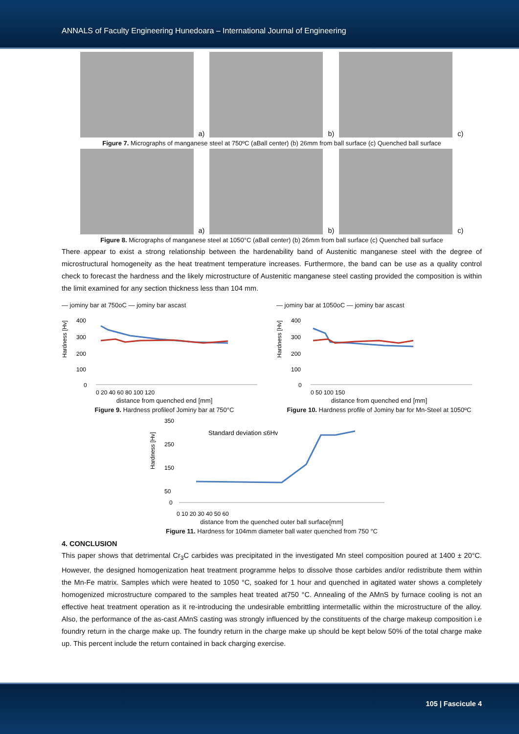ANNALS of Faculty Engineering Hunedoara – International Journal of Engineering
a)
b)
c)
Figure 7. Micrographs of manganese steel at 750ºC (aBall center) (b) 26mm from ball surface (c) Quenched ball surface
a)
b)
c)
Figure 8. Micrographs of manganese steel at 1050°C (aBall center) (b) 26mm from ball surface (c) Quenched ball surface
There appear to exist a strong relationship between the hardenability band of Austenitic manganese steel with the degree of microstructural homogeneity as the heat treatment temperature increases. Furthermore, the band can be use as a quality control check to forecast the hardness and the likely microstructure of Austenitic manganese steel casting provided the composition is within the limit examined for any section thickness less than 104 mm.
— jominy bar at 750oC — jominy bar ascast
Hardness [Hv]
400
300
200
100
0
0 20 40 60 80 100 120
distance from quenched end [mm]
Figure 9. Hardness profileof Jominy bar at 750°C
— jominy bar at 1050oC — jominy bar ascast
Hardness [Hv]
400
300
200
100
0
0 50 100 150
distance from quenched end [mm]
Figure 10. Hardness profile of Jominy bar for Mn-Steel at 1050ºC
Hardness [Hv]
350
250
150
50
0
Standard deviation ≤6Hv
0 10 20 30 40 50 60
distance from the quenched outer ball surface[mm]
Figure 11. Hardness for 104mm diameter ball water quenched from 750 °C
4. CONCLUSION
This paper shows that detrimental Cr<sub>3</sub>C carbides was precipitated in the investigated Mn steel composition poured at 1400 ± 20°C. However, the designed homogenization heat treatment programme helps to dissolve those carbides and/or redistribute them within the Mn-Fe matrix. Samples which were heated to 1050 °C, soaked for 1 hour and quenched in agitated water shows a completely homogenized microstructure compared to the samples heat treated at750 °C. Annealing of the AMnS by furnace cooling is not an effective heat treatment operation as it re-introducing the undesirable embrittling intermetallic within the microstructure of the alloy. Also, the performance of the as-cast AMnS casting was strongly influenced by the constituents of the charge makeup composition i.e foundry return in the charge make up. The foundry return in the charge make up should be kept below 50% of the total charge make up. This percent include the return contained in back charging exercise.
105 | Fascicule 4